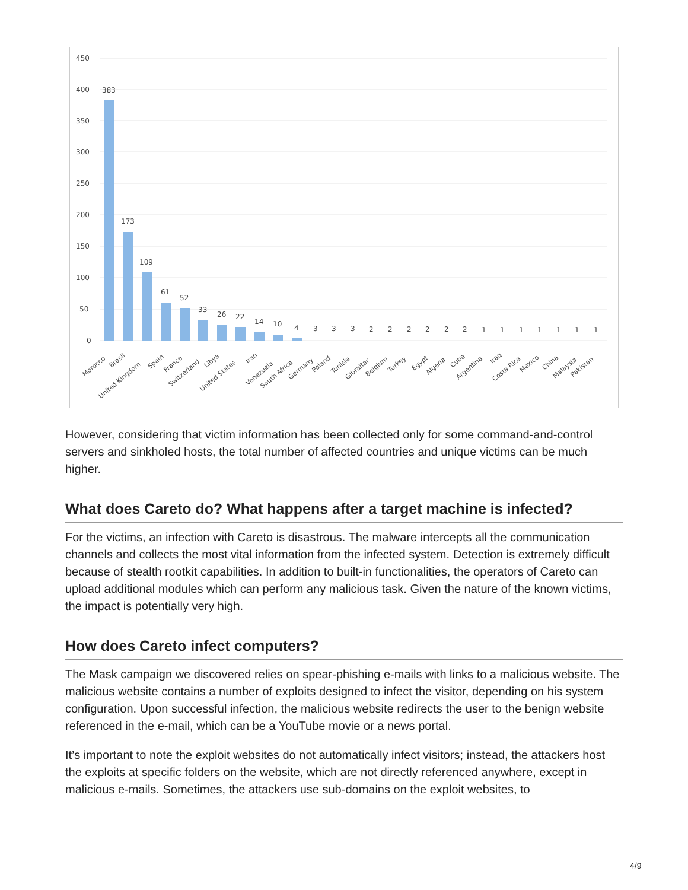450
400
350
300
250
200
150
100
50
0
383
173
109
61
52
33
26
22
14
10
4
3
3
3
2
2
2
2
2
2
1
1
1
1
1
1
1
Morocco
Brasil
United Kingdom
Spain
France
Switzerland
Libya
United States
Iran
Venezuela
South Africa
Germany
Poland
Tunisia
Gibraltar
Belgium
Turkey
Egypt
Algeria
Cuba
Argentina
Iraq
Costa Rica
Mexico
China
Malaysia
Pakistan
However, considering that victim information has been collected only for some command-and-control servers and sinkholed hosts, the total number of affected countries and unique victims can be much higher.
What does Careto do? What happens after a target machine is infected?
For the victims, an infection with Careto is disastrous. The malware intercepts all the communication channels and collects the most vital information from the infected system. Detection is extremely difficult because of stealth rootkit capabilities. In addition to built-in functionalities, the operators of Careto can upload additional modules which can perform any malicious task. Given the nature of the known victims, the impact is potentially very high.
How does Careto infect computers?
The Mask campaign we discovered relies on spear-phishing e-mails with links to a malicious website. The malicious website contains a number of exploits designed to infect the visitor, depending on his system configuration. Upon successful infection, the malicious website redirects the user to the benign website referenced in the e-mail, which can be a YouTube movie or a news portal.
It’s important to note the exploit websites do not automatically infect visitors; instead, the attackers host the exploits at specific folders on the website, which are not directly referenced anywhere, except in malicious e-mails. Sometimes, the attackers use sub-domains on the exploit websites, to
4/9